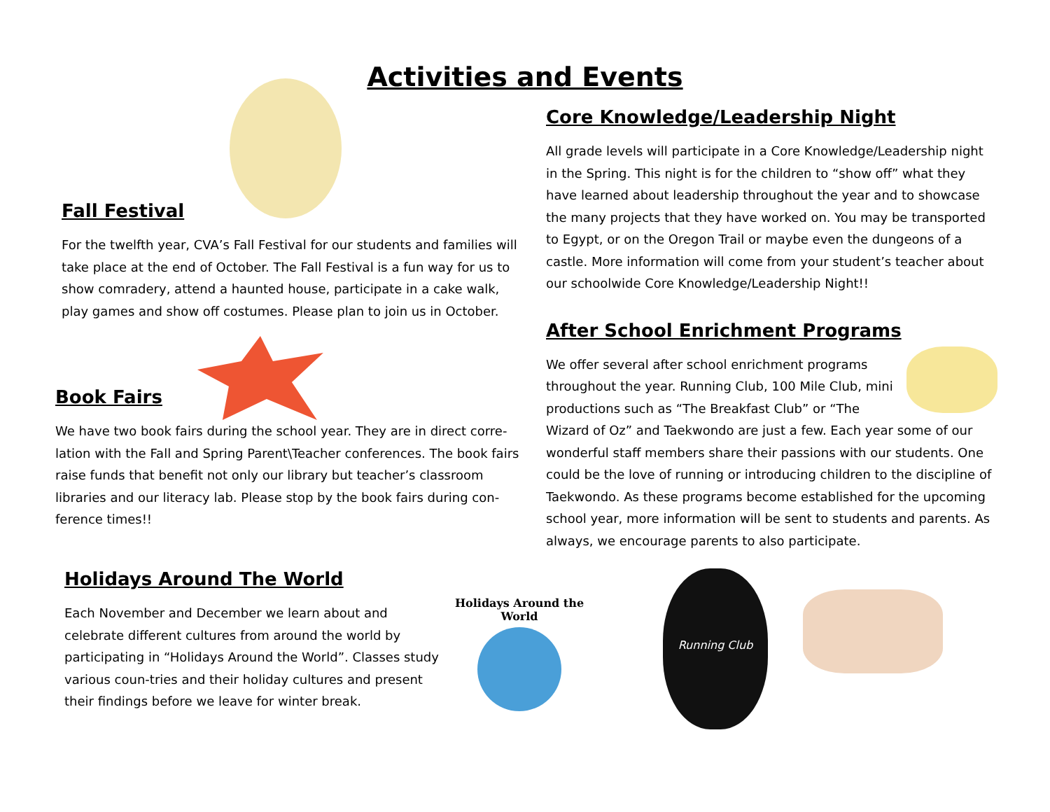Activities and Events
Fall Festival
For the twelfth year, CVA’s Fall Festival for our students and families will take place at the end of October. The Fall Festival is a fun way for us to show comradery, attend a haunted house, participate in a cake walk, play games and show off costumes. Please plan to join us in October.
Book Fairs
We have two book fairs during the school year. They are in direct corre-lation with the Fall and Spring Parent\Teacher conferences. The book fairs raise funds that benefit not only our library but teacher’s classroom libraries and our literacy lab. Please stop by the book fairs during con-ference times!!
Core Knowledge/Leadership Night
All grade levels will participate in a Core Knowledge/Leadership night in the Spring. This night is for the children to “show off” what they have learned about leadership throughout the year and to showcase the many projects that they have worked on. You may be transported to Egypt, or on the Oregon Trail or maybe even the dungeons of a castle. More information will come from your student’s teacher about our schoolwide Core Knowledge/Leadership Night!!
After School Enrichment Programs
We offer several after school enrichment programs throughout the year. Running Club, 100 Mile Club, mini productions such as “The Breakfast Club” or “The Wizard of Oz” and Taekwondo are just a few. Each year some of our wonderful staff members share their passions with our students. One could be the love of running or introducing children to the discipline of Taekwondo. As these programs become established for the upcoming school year, more information will be sent to students and parents. As always, we encourage parents to also participate.
Holidays Around The World
Each November and December we learn about and celebrate different cultures from around the world by participating in “Holidays Around the World”. Classes study various coun-tries and their holiday cultures and present their findings before we leave for winter break.
Holidays Around the World
Running Club